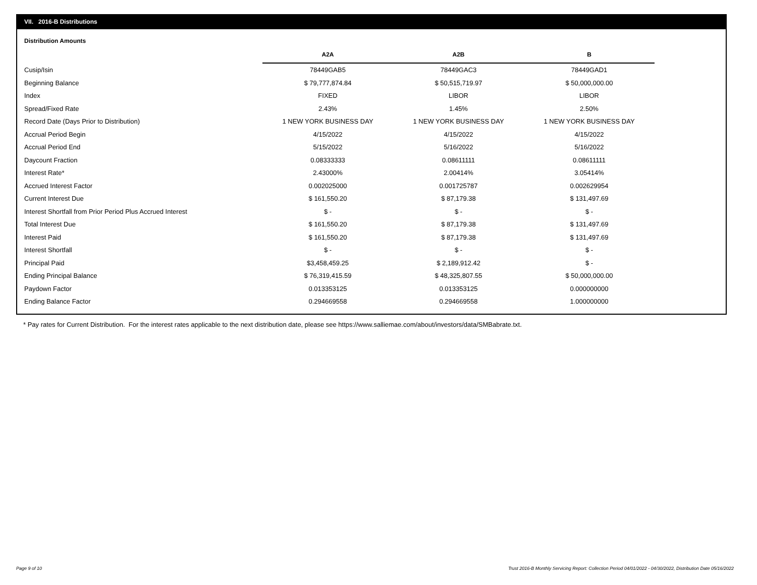VII. 2016-B Distributions
Distribution Amounts
| | A2A | A2B | B |
| --- | --- | --- | --- |
| Cusip/Isin | 78449GAB5 | 78449GAC3 | 78449GAD1 |
| Beginning Balance | $ 79,777,874.84 | $ 50,515,719.97 | $ 50,000,000.00 |
| Index | FIXED | LIBOR | LIBOR |
| Spread/Fixed Rate | 2.43% | 1.45% | 2.50% |
| Record Date (Days Prior to Distribution) | 1 NEW YORK BUSINESS DAY | 1 NEW YORK BUSINESS DAY | 1 NEW YORK BUSINESS DAY |
| Accrual Period Begin | 4/15/2022 | 4/15/2022 | 4/15/2022 |
| Accrual Period End | 5/15/2022 | 5/16/2022 | 5/16/2022 |
| Daycount Fraction | 0.08333333 | 0.08611111 | 0.08611111 |
| Interest Rate* | 2.43000% | 2.00414% | 3.05414% |
| Accrued Interest Factor | 0.002025000 | 0.001725787 | 0.002629954 |
| Current Interest Due | $ 161,550.20 | $ 87,179.38 | $ 131,497.69 |
| Interest Shortfall from Prior Period Plus Accrued Interest | $ - | $ - | $ - |
| Total Interest Due | $ 161,550.20 | $ 87,179.38 | $ 131,497.69 |
| Interest Paid | $ 161,550.20 | $ 87,179.38 | $ 131,497.69 |
| Interest Shortfall | $ - | $ - | $ - |
| Principal Paid | $3,458,459.25 | $ 2,189,912.42 | $ - |
| Ending Principal Balance | $ 76,319,415.59 | $ 48,325,807.55 | $ 50,000,000.00 |
| Paydown Factor | 0.013353125 | 0.013353125 | 0.000000000 |
| Ending Balance Factor | 0.294669558 | 0.294669558 | 1.000000000 |
* Pay rates for Current Distribution. For the interest rates applicable to the next distribution date, please see https://www.salliemae.com/about/investors/data/SMBabrate.txt.
Page 9 of 10
Trust 2016-B Monthly Servicing Report: Collection Period 04/01/2022 - 04/30/2022, Distribution Date 05/16/2022